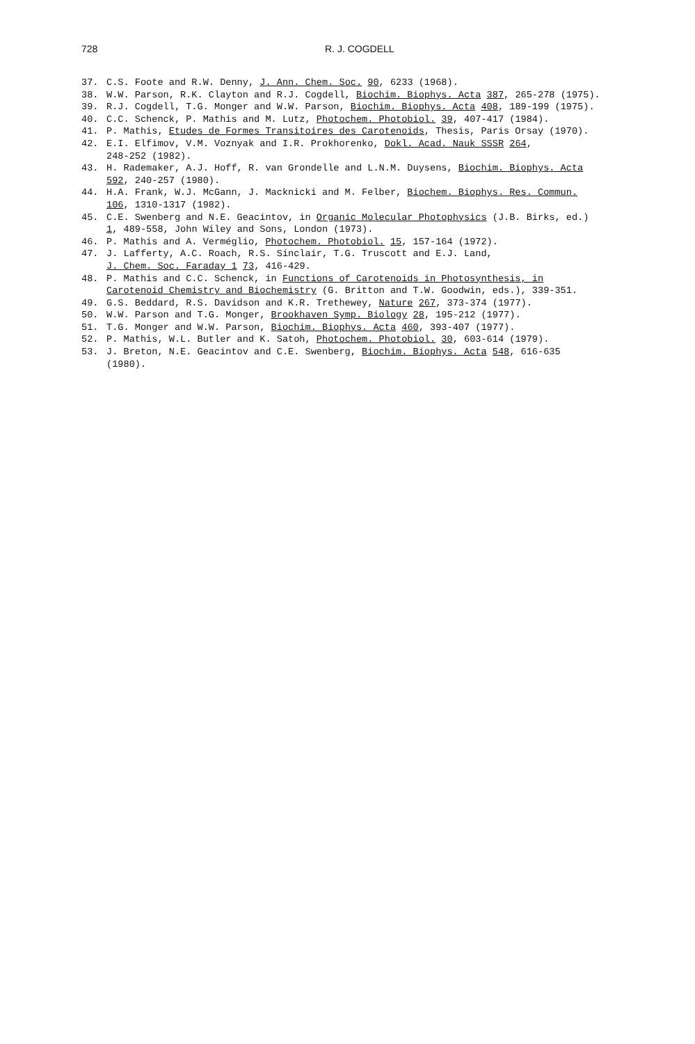728 R. J. COGDELL
37. C.S. Foote and R.W. Denny, J. Ann. Chem. Soc. 90, 6233 (1968).
38. W.W. Parson, R.K. Clayton and R.J. Cogdell, Biochim. Biophys. Acta 387, 265-278 (1975).
39. R.J. Cogdell, T.G. Monger and W.W. Parson, Biochim. Biophys. Acta 408, 189-199 (1975).
40. C.C. Schenck, P. Mathis and M. Lutz, Photochem. Photobiol. 39, 407-417 (1984).
41. P. Mathis, Etudes de Formes Transitoires des Carotenoids, Thesis, Paris Orsay (1970).
42. E.I. Elfimov, V.M. Voznyak and I.R. Prokhorenko, Dokl. Acad. Nauk SSSR 264,
248-252 (1982).
43. H. Rademaker, A.J. Hoff, R. van Grondelle and L.N.M. Duysens, Biochim. Biophys. Acta
592, 240-257 (1980).
44. H.A. Frank, W.J. McGann, J. Macknicki and M. Felber, Biochem. Biophys. Res. Commun.
106, 1310-1317 (1982).
45. C.E. Swenberg and N.E. Geacintov, in Organic Molecular Photophysics (J.B. Birks, ed.)
1, 489-558, John Wiley and Sons, London (1973).
46. P. Mathis and A. Verméglio, Photochem. Photobiol. 15, 157-164 (1972).
47. J. Lafferty, A.C. Roach, R.S. Sinclair, T.G. Truscott and E.J. Land,
J. Chem. Soc. Faraday 1 73, 416-429.
48. P. Mathis and C.C. Schenck, in Functions of Carotenoids in Photosynthesis, in
Carotenoid Chemistry and Biochemistry (G. Britton and T.W. Goodwin, eds.), 339-351.
49. G.S. Beddard, R.S. Davidson and K.R. Trethewey, Nature 267, 373-374 (1977).
50. W.W. Parson and T.G. Monger, Brookhaven Symp. Biology 28, 195-212 (1977).
51. T.G. Monger and W.W. Parson, Biochim. Biophys. Acta 460, 393-407 (1977).
52. P. Mathis, W.L. Butler and K. Satoh, Photochem. Photobiol. 30, 603-614 (1979).
53. J. Breton, N.E. Geacintov and C.E. Swenberg, Biochim. Biophys. Acta 548, 616-635
(1980).